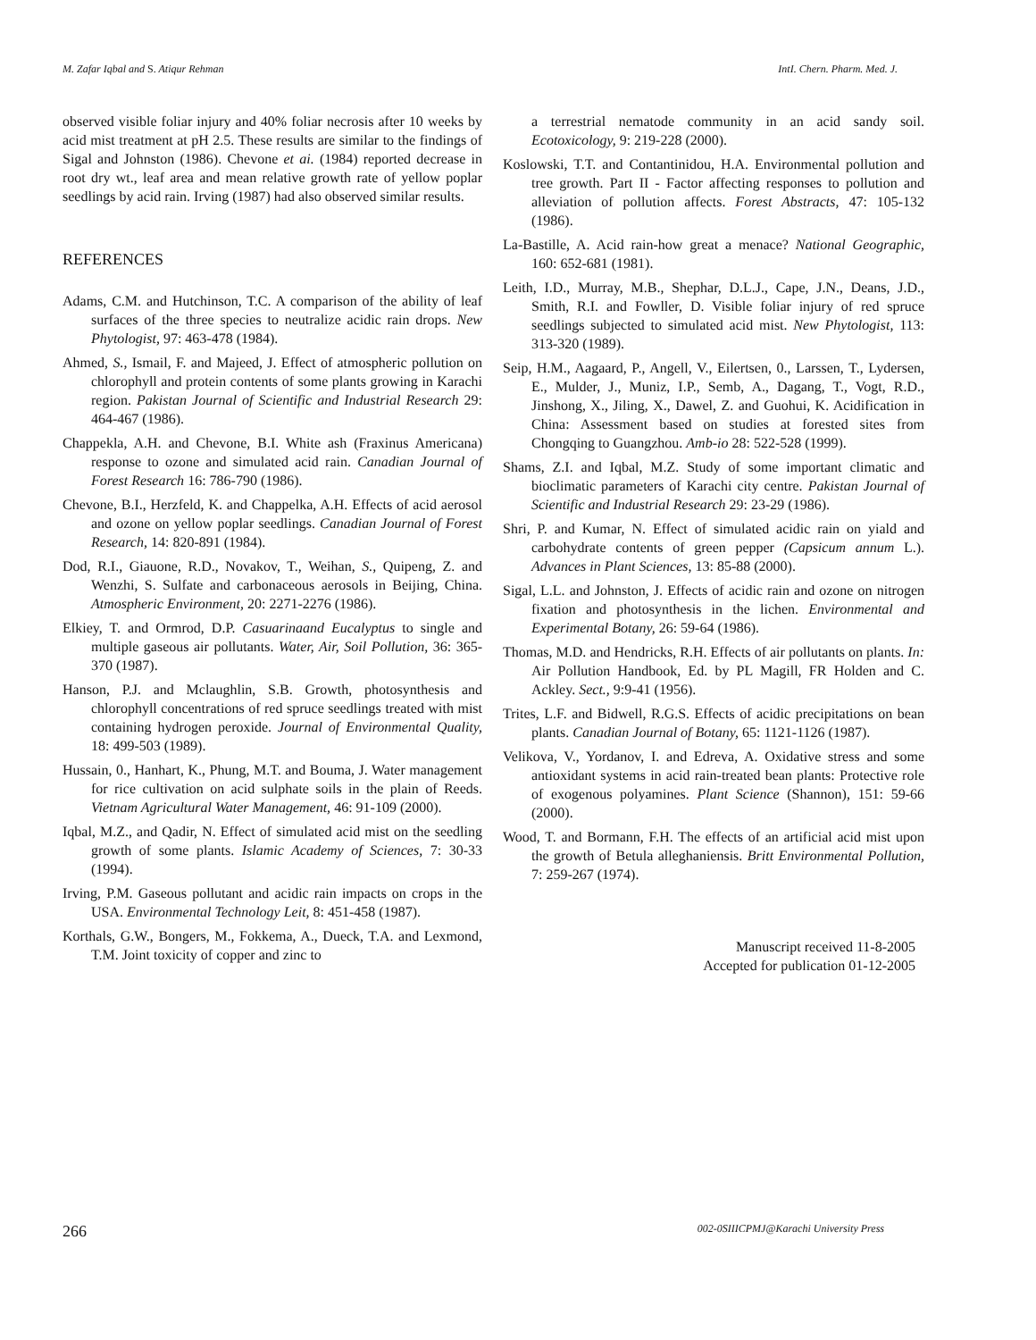M. Zafar Iqbal and S. Atiqur Rehman IntI. Chern. Pharm. Med. J.
observed visible foliar injury and 40% foliar necrosis after 10 weeks by acid mist treatment at pH 2.5. These results are similar to the findings of Sigal and Johnston (1986). Chevone et ai. (1984) reported decrease in root dry wt., leaf area and mean relative growth rate of yellow poplar seedlings by acid rain. Irving (1987) had also observed similar results.
REFERENCES
Adams, C.M. and Hutchinson, T.C. A comparison of the ability of leaf surfaces of the three species to neutralize acidic rain drops. New Phytologist, 97: 463-478 (1984).
Ahmed, S., Ismail, F. and Majeed, J. Effect of atmospheric pollution on chlorophyll and protein contents of some plants growing in Karachi region. Pakistan Journal of Scientific and Industrial Research 29: 464-467 (1986).
Chappekla, A.H. and Chevone, B.I. White ash (Fraxinus Americana) response to ozone and simulated acid rain. Canadian Journal of Forest Research 16: 786-790 (1986).
Chevone, B.I., Herzfeld, K. and Chappelka, A.H. Effects of acid aerosol and ozone on yellow poplar seedlings. Canadian Journal of Forest Research, 14: 820-891 (1984).
Dod, R.I., Giauone, R.D., Novakov, T., Weihan, S., Quipeng, Z. and Wenzhi, S. Sulfate and carbonaceous aerosols in Beijing, China. Atmospheric Environment, 20: 2271-2276 (1986).
Elkiey, T. and Ormrod, D.P. Casuarinaand Eucalyptus to single and multiple gaseous air pollutants. Water, Air, Soil Pollution, 36: 365-370 (1987).
Hanson, P.J. and Mclaughlin, S.B. Growth, photosynthesis and chlorophyll concentrations of red spruce seedlings treated with mist containing hydrogen peroxide. Journal of Environmental Quality, 18: 499-503 (1989).
Hussain, 0., Hanhart, K., Phung, M.T. and Bouma, J. Water management for rice cultivation on acid sulphate soils in the plain of Reeds. Vietnam Agricultural Water Management, 46: 91-109 (2000).
Iqbal, M.Z., and Qadir, N. Effect of simulated acid mist on the seedling growth of some plants. Islamic Academy of Sciences, 7: 30-33 (1994).
Irving, P.M. Gaseous pollutant and acidic rain impacts on crops in the USA. Environmental Technology Leit, 8: 451-458 (1987).
Korthals, G.W., Bongers, M., Fokkema, A., Dueck, T.A. and Lexmond, T.M. Joint toxicity of copper and zinc to
a terrestrial nematode community in an acid sandy soil. Ecotoxicology, 9: 219-228 (2000).
Koslowski, T.T. and Contantinidou, H.A. Environmental pollution and tree growth. Part II - Factor affecting responses to pollution and alleviation of pollution affects. Forest Abstracts, 47: 105-132 (1986).
La-Bastille, A. Acid rain-how great a menace? National Geographic, 160: 652-681 (1981).
Leith, I.D., Murray, M.B., Shephar, D.L.J., Cape, J.N., Deans, J.D., Smith, R.I. and Fowller, D. Visible foliar injury of red spruce seedlings subjected to simulated acid mist. New Phytologist, 113: 313-320 (1989).
Seip, H.M., Aagaard, P., Angell, V., Eilertsen, 0., Larssen, T., Lydersen, E., Mulder, J., Muniz, I.P., Semb, A., Dagang, T., Vogt, R.D., Jinshong, X., Jiling, X., Dawel, Z. and Guohui, K. Acidification in China: Assessment based on studies at forested sites from Chongqing to Guangzhou. Amb-io 28: 522-528 (1999).
Shams, Z.I. and Iqbal, M.Z. Study of some important climatic and bioclimatic parameters of Karachi city centre. Pakistan Journal of Scientific and Industrial Research 29: 23-29 (1986).
Shri, P. and Kumar, N. Effect of simulated acidic rain on yiald and carbohydrate contents of green pepper (Capsicum annum L.). Advances in Plant Sciences, 13: 85-88 (2000).
Sigal, L.L. and Johnston, J. Effects of acidic rain and ozone on nitrogen fixation and photosynthesis in the lichen. Environmental and Experimental Botany, 26: 59-64 (1986).
Thomas, M.D. and Hendricks, R.H. Effects of air pollutants on plants. In: Air Pollution Handbook, Ed. by PL Magill, FR Holden and C. Ackley. Sect., 9:9-41 (1956).
Trites, L.F. and Bidwell, R.G.S. Effects of acidic precipitations on bean plants. Canadian Journal of Botany, 65: 1121-1126 (1987).
Velikova, V., Yordanov, I. and Edreva, A. Oxidative stress and some antioxidant systems in acid rain-treated bean plants: Protective role of exogenous polyamines. Plant Science (Shannon), 151: 59-66 (2000).
Wood, T. and Bormann, F.H. The effects of an artificial acid mist upon the growth of Betula alleghaniensis. Britt Environmental Pollution, 7: 259-267 (1974).
Manuscript received 11-8-2005
Accepted for publication 01-12-2005
266 002-0SIIICPMJ@Karachi University Press